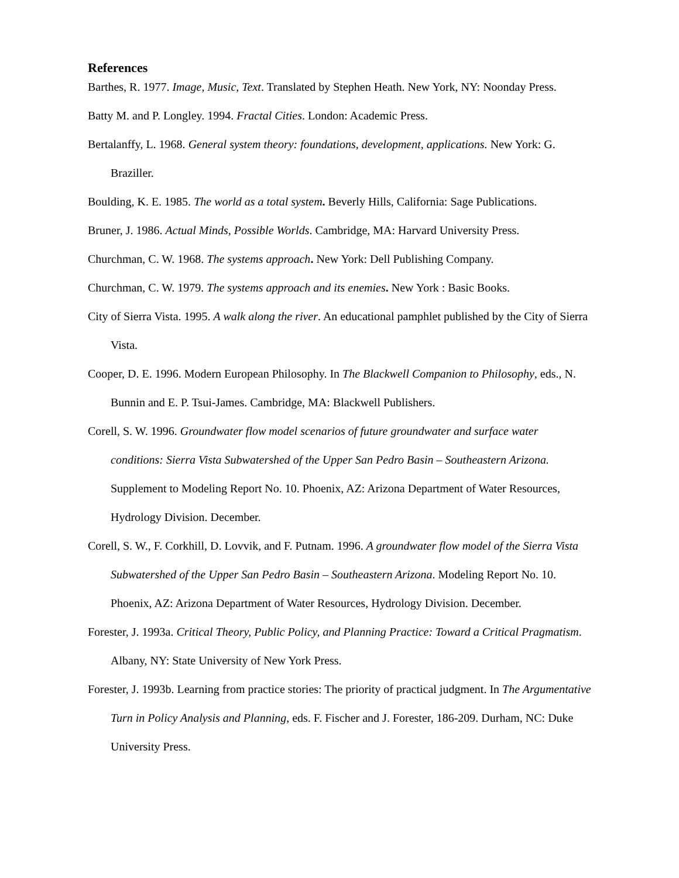References
Barthes, R. 1977. Image, Music, Text. Translated by Stephen Heath. New York, NY: Noonday Press.
Batty M. and P. Longley. 1994. Fractal Cities. London: Academic Press.
Bertalanffy, L. 1968. General system theory: foundations, development, applications. New York: G. Braziller.
Boulding, K. E. 1985. The world as a total system. Beverly Hills, California: Sage Publications.
Bruner, J. 1986. Actual Minds, Possible Worlds. Cambridge, MA: Harvard University Press.
Churchman, C. W. 1968. The systems approach. New York: Dell Publishing Company.
Churchman, C. W. 1979. The systems approach and its enemies. New York : Basic Books.
City of Sierra Vista. 1995. A walk along the river. An educational pamphlet published by the City of Sierra Vista.
Cooper, D. E. 1996. Modern European Philosophy. In The Blackwell Companion to Philosophy, eds., N. Bunnin and E. P. Tsui-James. Cambridge, MA: Blackwell Publishers.
Corell, S. W. 1996. Groundwater flow model scenarios of future groundwater and surface water conditions: Sierra Vista Subwatershed of the Upper San Pedro Basin – Southeastern Arizona. Supplement to Modeling Report No. 10. Phoenix, AZ: Arizona Department of Water Resources, Hydrology Division. December.
Corell, S. W., F. Corkhill, D. Lovvik, and F. Putnam. 1996. A groundwater flow model of the Sierra Vista Subwatershed of the Upper San Pedro Basin – Southeastern Arizona. Modeling Report No. 10. Phoenix, AZ: Arizona Department of Water Resources, Hydrology Division. December.
Forester, J. 1993a. Critical Theory, Public Policy, and Planning Practice: Toward a Critical Pragmatism. Albany, NY: State University of New York Press.
Forester, J. 1993b. Learning from practice stories: The priority of practical judgment. In The Argumentative Turn in Policy Analysis and Planning, eds. F. Fischer and J. Forester, 186-209. Durham, NC: Duke University Press.